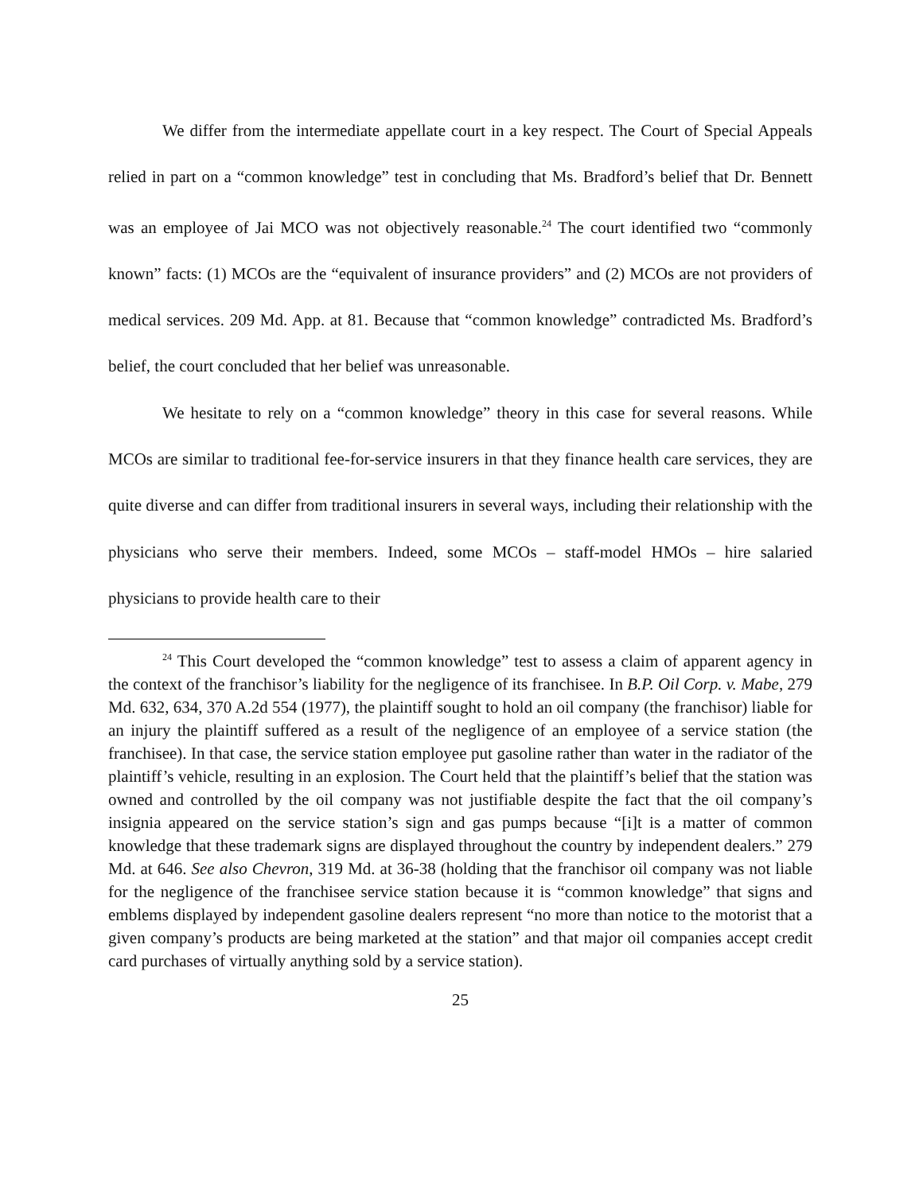We differ from the intermediate appellate court in a key respect. The Court of Special Appeals relied in part on a “common knowledge” test in concluding that Ms. Bradford’s belief that Dr. Bennett was an employee of Jai MCO was not objectively reasonable.<sup>24</sup> The court identified two “commonly known” facts: (1) MCOs are the “equivalent of insurance providers” and (2) MCOs are not providers of medical services. 209 Md. App. at 81. Because that “common knowledge” contradicted Ms. Bradford’s belief, the court concluded that her belief was unreasonable.
We hesitate to rely on a “common knowledge” theory in this case for several reasons. While MCOs are similar to traditional fee-for-service insurers in that they finance health care services, they are quite diverse and can differ from traditional insurers in several ways, including their relationship with the physicians who serve their members. Indeed, some MCOs – staff-model HMOs – hire salaried physicians to provide health care to their
<sup>24</sup> This Court developed the “common knowledge” test to assess a claim of apparent agency in the context of the franchisor’s liability for the negligence of its franchisee. In B.P. Oil Corp. v. Mabe, 279 Md. 632, 634, 370 A.2d 554 (1977), the plaintiff sought to hold an oil company (the franchisor) liable for an injury the plaintiff suffered as a result of the negligence of an employee of a service station (the franchisee). In that case, the service station employee put gasoline rather than water in the radiator of the plaintiff’s vehicle, resulting in an explosion. The Court held that the plaintiff’s belief that the station was owned and controlled by the oil company was not justifiable despite the fact that the oil company’s insignia appeared on the service station’s sign and gas pumps because “[i]t is a matter of common knowledge that these trademark signs are displayed throughout the country by independent dealers.” 279 Md. at 646. See also Chevron, 319 Md. at 36-38 (holding that the franchisor oil company was not liable for the negligence of the franchisee service station because it is “common knowledge” that signs and emblems displayed by independent gasoline dealers represent “no more than notice to the motorist that a given company’s products are being marketed at the station” and that major oil companies accept credit card purchases of virtually anything sold by a service station).
25